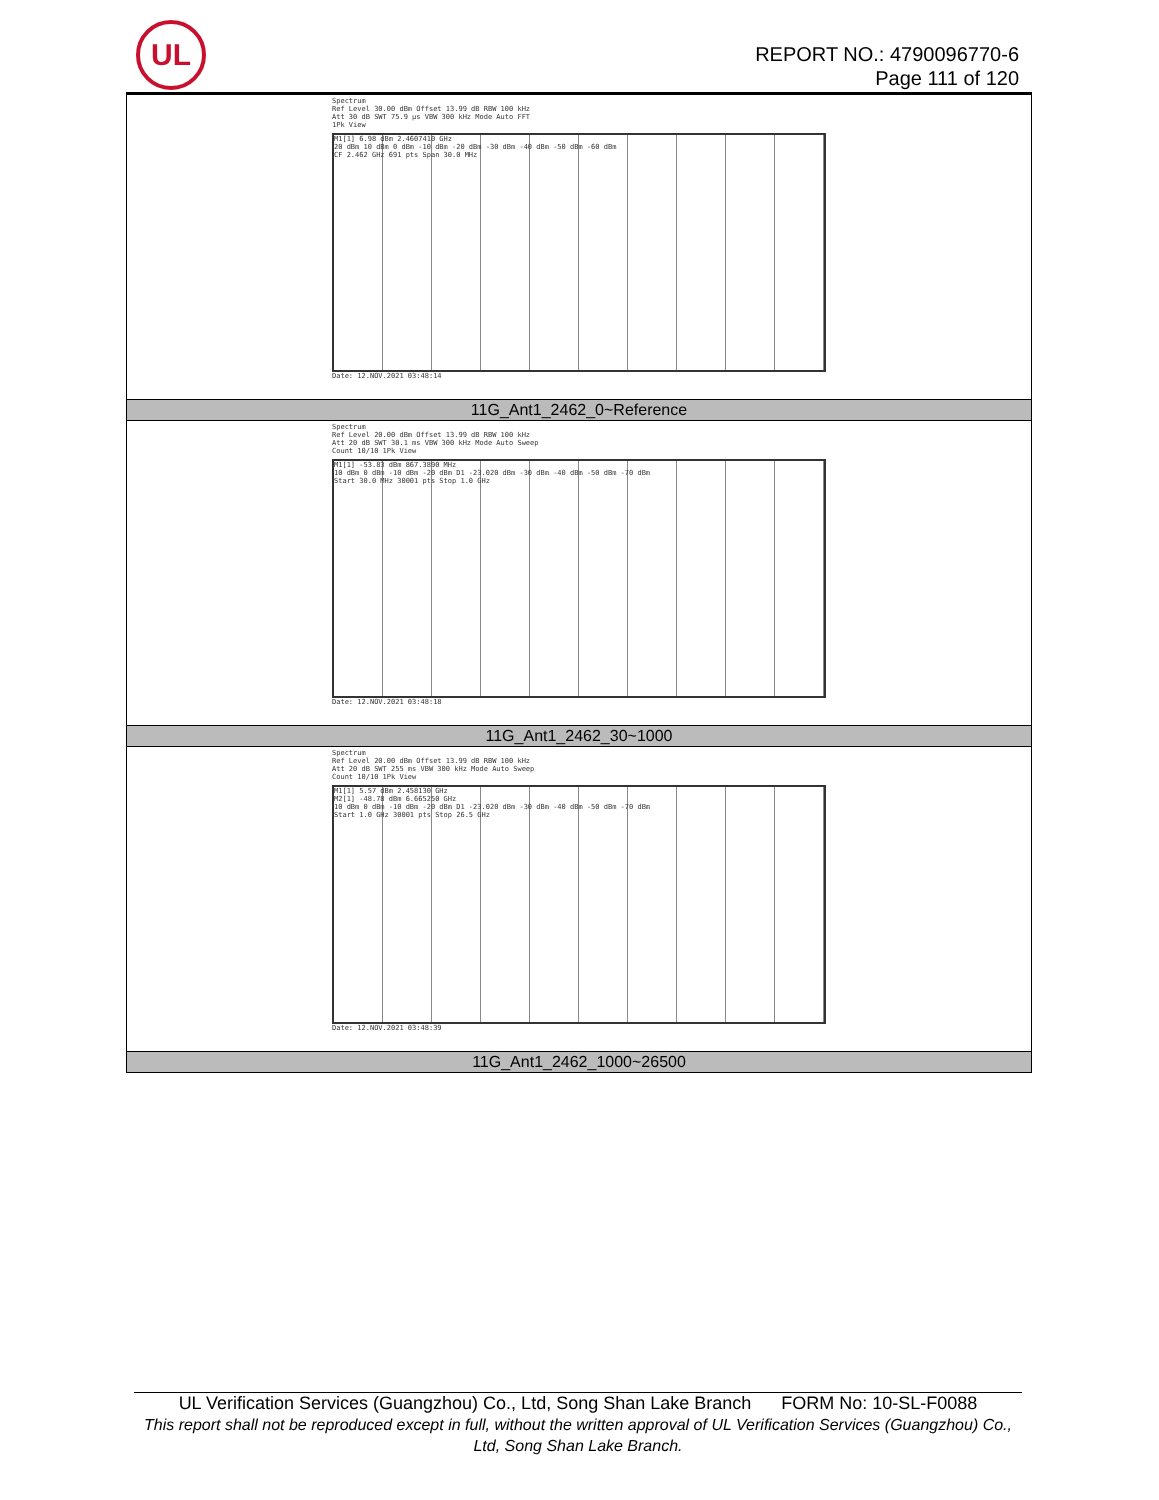UL
REPORT NO.: 4790096770-6
Page 111 of 120
| Spectrum Ref Level 30.00 dBm Offset 13.99 dB RBW 100 kHz Att 30 dB SWT 75.9 µs VBW 300 kHz Mode Auto FFT 1Pk View M1[1] 6.98 dBm 2.4607410 GHz 20 dBm 10 dBm 0 dBm -10 dBm -20 dBm -30 dBm -40 dBm -50 dBm -60 dBm CF 2.462 GHz 691 pts Span 30.0 MHz Date: 12.NOV.2021 03:48:14 |
| 11G_Ant1_2462_0~Reference |
| Spectrum Ref Level 20.00 dBm Offset 13.99 dB RBW 100 kHz Att 20 dB SWT 30.1 ms VBW 300 kHz Mode Auto Sweep Count 10/10 1Pk View M1[1] -53.83 dBm 867.3890 MHz 10 dBm 0 dBm -10 dBm -20 dBm D1 -23.020 dBm -30 dBm -40 dBm -50 dBm -70 dBm Start 30.0 MHz 30001 pts Stop 1.0 GHz Date: 12.NOV.2021 03:48:18 |
| 11G_Ant1_2462_30~1000 |
| Spectrum Ref Level 20.00 dBm Offset 13.99 dB RBW 100 kHz Att 20 dB SWT 255 ms VBW 300 kHz Mode Auto Sweep Count 10/10 1Pk View M1[1] 5.57 dBm 2.458130 GHz M2[1] -48.78 dBm 6.665250 GHz 10 dBm 0 dBm -10 dBm -20 dBm D1 -23.020 dBm -30 dBm -40 dBm -50 dBm -70 dBm Start 1.0 GHz 30001 pts Stop 26.5 GHz Date: 12.NOV.2021 03:48:39 |
| 11G_Ant1_2462_1000~26500 |
UL Verification Services (Guangzhou) Co., Ltd, Song Shan Lake Branch FORM No: 10-SL-F0088
This report shall not be reproduced except in full, without the written approval of UL Verification Services (Guangzhou) Co., Ltd, Song Shan Lake Branch.